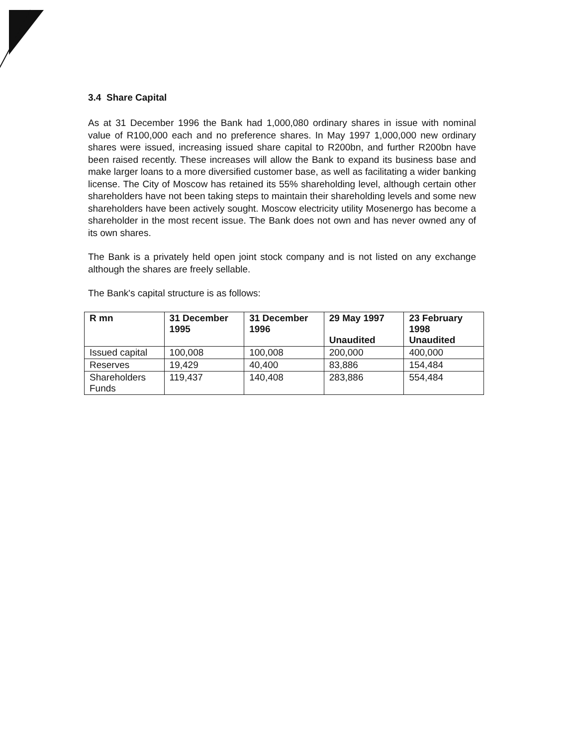3.4 Share Capital
As at 31 December 1996 the Bank had 1,000,080 ordinary shares in issue with nominal value of R100,000 each and no preference shares. In May 1997 1,000,000 new ordinary shares were issued, increasing issued share capital to R200bn, and further R200bn have been raised recently. These increases will allow the Bank to expand its business base and make larger loans to a more diversified customer base, as well as facilitating a wider banking license. The City of Moscow has retained its 55% shareholding level, although certain other shareholders have not been taking steps to maintain their shareholding levels and some new shareholders have been actively sought. Moscow electricity utility Mosenergo has become a shareholder in the most recent issue. The Bank does not own and has never owned any of its own shares.
The Bank is a privately held open joint stock company and is not listed on any exchange although the shares are freely sellable.
The Bank's capital structure is as follows:
| R mn | 31 December 1995 | 31 December 1996 | 29 May 1997 Unaudited | 23 February 1998 Unaudited |
| --- | --- | --- | --- | --- |
| Issued capital | 100,008 | 100,008 | 200,000 | 400,000 |
| Reserves | 19,429 | 40,400 | 83,886 | 154,484 |
| Shareholders Funds | 119,437 | 140,408 | 283,886 | 554,484 |